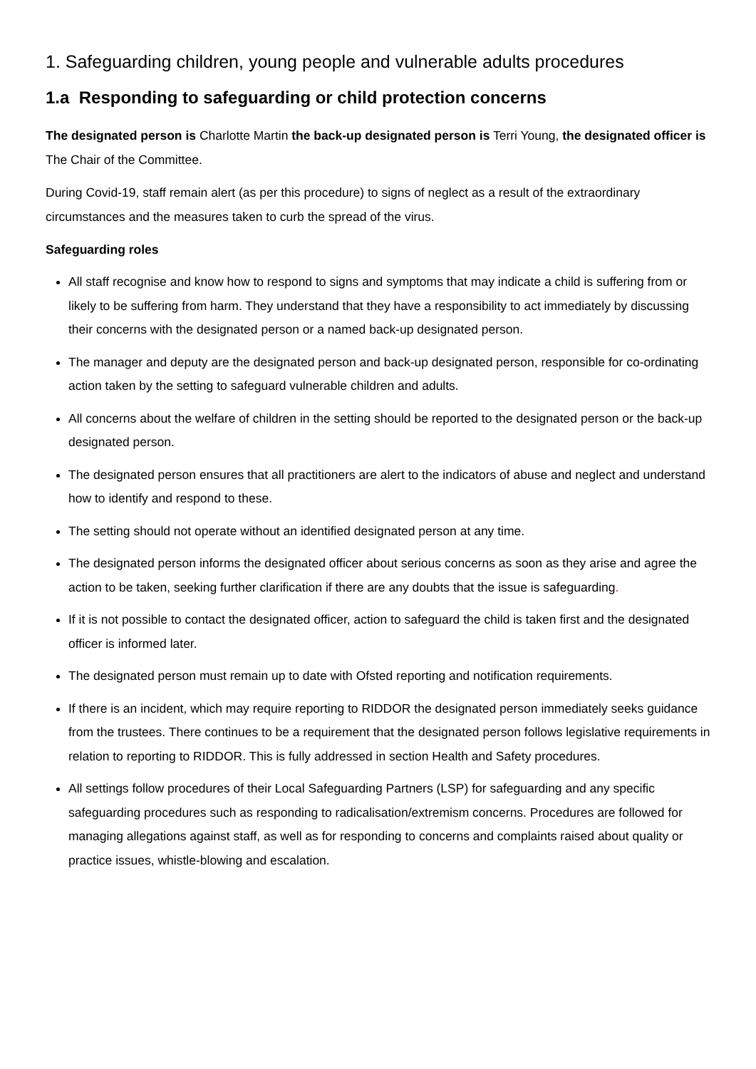1. Safeguarding children, young people and vulnerable adults procedures
1.a Responding to safeguarding or child protection concerns
The designated person is Charlotte Martin the back-up designated person is Terri Young, the designated officer is The Chair of the Committee.
During Covid-19, staff remain alert (as per this procedure) to signs of neglect as a result of the extraordinary circumstances and the measures taken to curb the spread of the virus.
Safeguarding roles
All staff recognise and know how to respond to signs and symptoms that may indicate a child is suffering from or likely to be suffering from harm. They understand that they have a responsibility to act immediately by discussing their concerns with the designated person or a named back-up designated person.
The manager and deputy are the designated person and back-up designated person, responsible for co-ordinating action taken by the setting to safeguard vulnerable children and adults.
All concerns about the welfare of children in the setting should be reported to the designated person or the back-up designated person.
The designated person ensures that all practitioners are alert to the indicators of abuse and neglect and understand how to identify and respond to these.
The setting should not operate without an identified designated person at any time.
The designated person informs the designated officer about serious concerns as soon as they arise and agree the action to be taken, seeking further clarification if there are any doubts that the issue is safeguarding.
If it is not possible to contact the designated officer, action to safeguard the child is taken first and the designated officer is informed later.
The designated person must remain up to date with Ofsted reporting and notification requirements.
If there is an incident, which may require reporting to RIDDOR the designated person immediately seeks guidance from the trustees. There continues to be a requirement that the designated person follows legislative requirements in relation to reporting to RIDDOR. This is fully addressed in section Health and Safety procedures.
All settings follow procedures of their Local Safeguarding Partners (LSP) for safeguarding and any specific safeguarding procedures such as responding to radicalisation/extremism concerns. Procedures are followed for managing allegations against staff, as well as for responding to concerns and complaints raised about quality or practice issues, whistle-blowing and escalation.